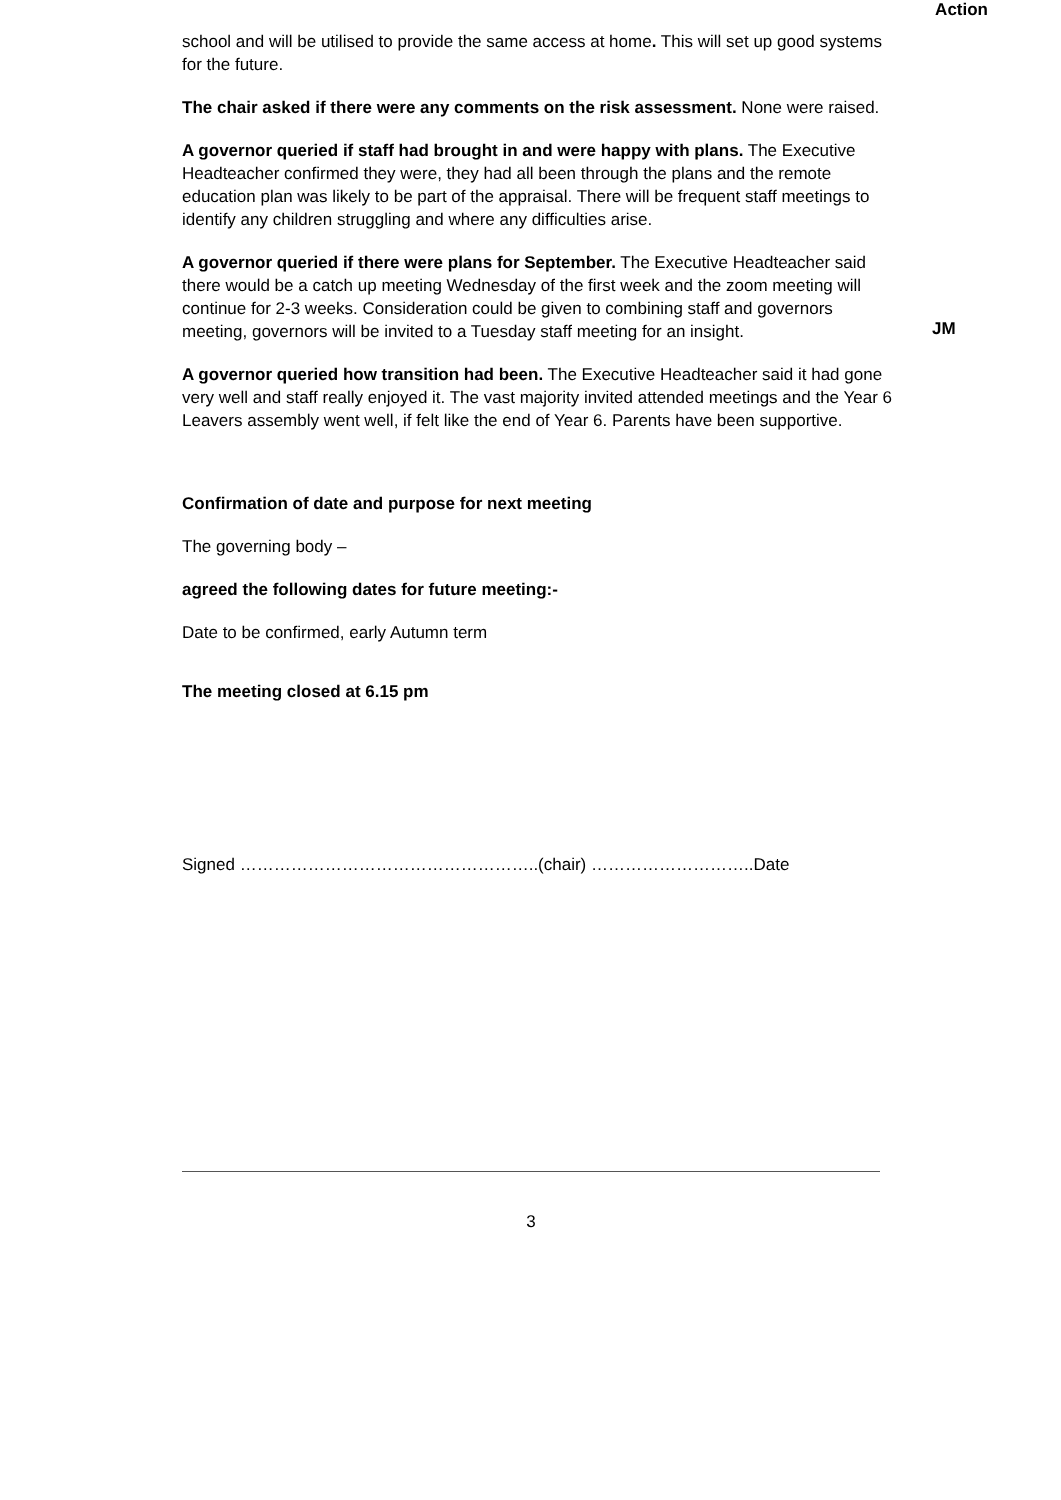Action
school and will be utilised to provide the same access at home. This will set up good systems for the future.
The chair asked if there were any comments on the risk assessment. None were raised.
A governor queried if staff had brought in and were happy with plans. The Executive Headteacher confirmed they were, they had all been through the plans and the remote education plan was likely to be part of the appraisal. There will be frequent staff meetings to identify any children struggling and where any difficulties arise.
A governor queried if there were plans for September. The Executive Headteacher said there would be a catch up meeting Wednesday of the first week and the zoom meeting will continue for 2-3 weeks. Consideration could be given to combining staff and governors meeting, governors will be invited to a Tuesday staff meeting for an insight.
JM
A governor queried how transition had been. The Executive Headteacher said it had gone very well and staff really enjoyed it. The vast majority invited attended meetings and the Year 6 Leavers assembly went well, if felt like the end of Year 6. Parents have been supportive.
Confirmation of date and purpose for next meeting
The governing body –
agreed the following dates for future meeting:-
Date to be confirmed, early Autumn term
The meeting closed at 6.15 pm
Signed ……………………………………………..(chair) ………………………..Date
3